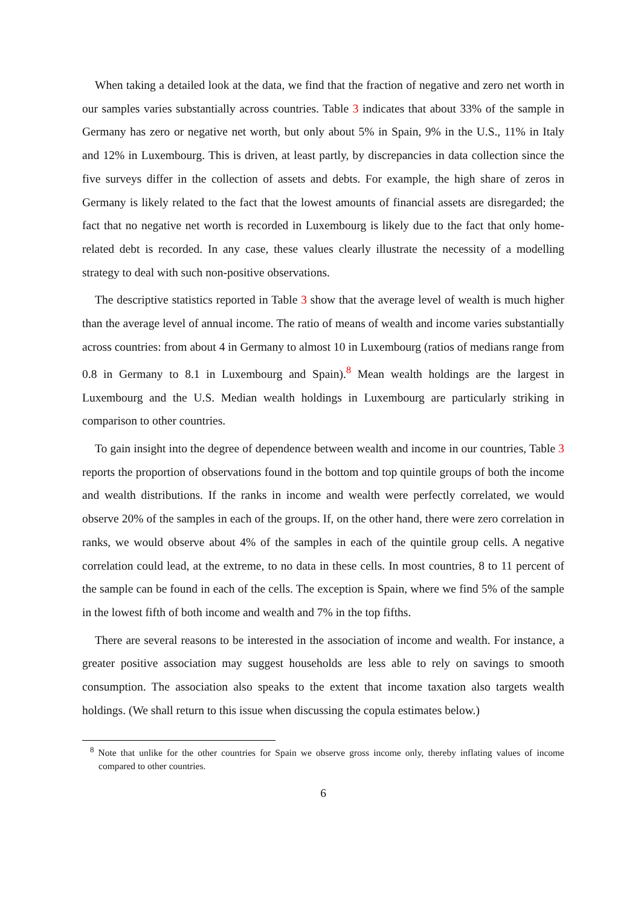When taking a detailed look at the data, we find that the fraction of negative and zero net worth in our samples varies substantially across countries. Table 3 indicates that about 33% of the sample in Germany has zero or negative net worth, but only about 5% in Spain, 9% in the U.S., 11% in Italy and 12% in Luxembourg. This is driven, at least partly, by discrepancies in data collection since the five surveys differ in the collection of assets and debts. For example, the high share of zeros in Germany is likely related to the fact that the lowest amounts of financial assets are disregarded; the fact that no negative net worth is recorded in Luxembourg is likely due to the fact that only home-related debt is recorded. In any case, these values clearly illustrate the necessity of a modelling strategy to deal with such non-positive observations.
The descriptive statistics reported in Table 3 show that the average level of wealth is much higher than the average level of annual income. The ratio of means of wealth and income varies substantially across countries: from about 4 in Germany to almost 10 in Luxembourg (ratios of medians range from 0.8 in Germany to 8.1 in Luxembourg and Spain).<sup>8</sup> Mean wealth holdings are the largest in Luxembourg and the U.S. Median wealth holdings in Luxembourg are particularly striking in comparison to other countries.
To gain insight into the degree of dependence between wealth and income in our countries, Table 3 reports the proportion of observations found in the bottom and top quintile groups of both the income and wealth distributions. If the ranks in income and wealth were perfectly correlated, we would observe 20% of the samples in each of the groups. If, on the other hand, there were zero correlation in ranks, we would observe about 4% of the samples in each of the quintile group cells. A negative correlation could lead, at the extreme, to no data in these cells. In most countries, 8 to 11 percent of the sample can be found in each of the cells. The exception is Spain, where we find 5% of the sample in the lowest fifth of both income and wealth and 7% in the top fifths.
There are several reasons to be interested in the association of income and wealth. For instance, a greater positive association may suggest households are less able to rely on savings to smooth consumption. The association also speaks to the extent that income taxation also targets wealth holdings. (We shall return to this issue when discussing the copula estimates below.)
<sup>8</sup> Note that unlike for the other countries for Spain we observe gross income only, thereby inflating values of income compared to other countries.
6